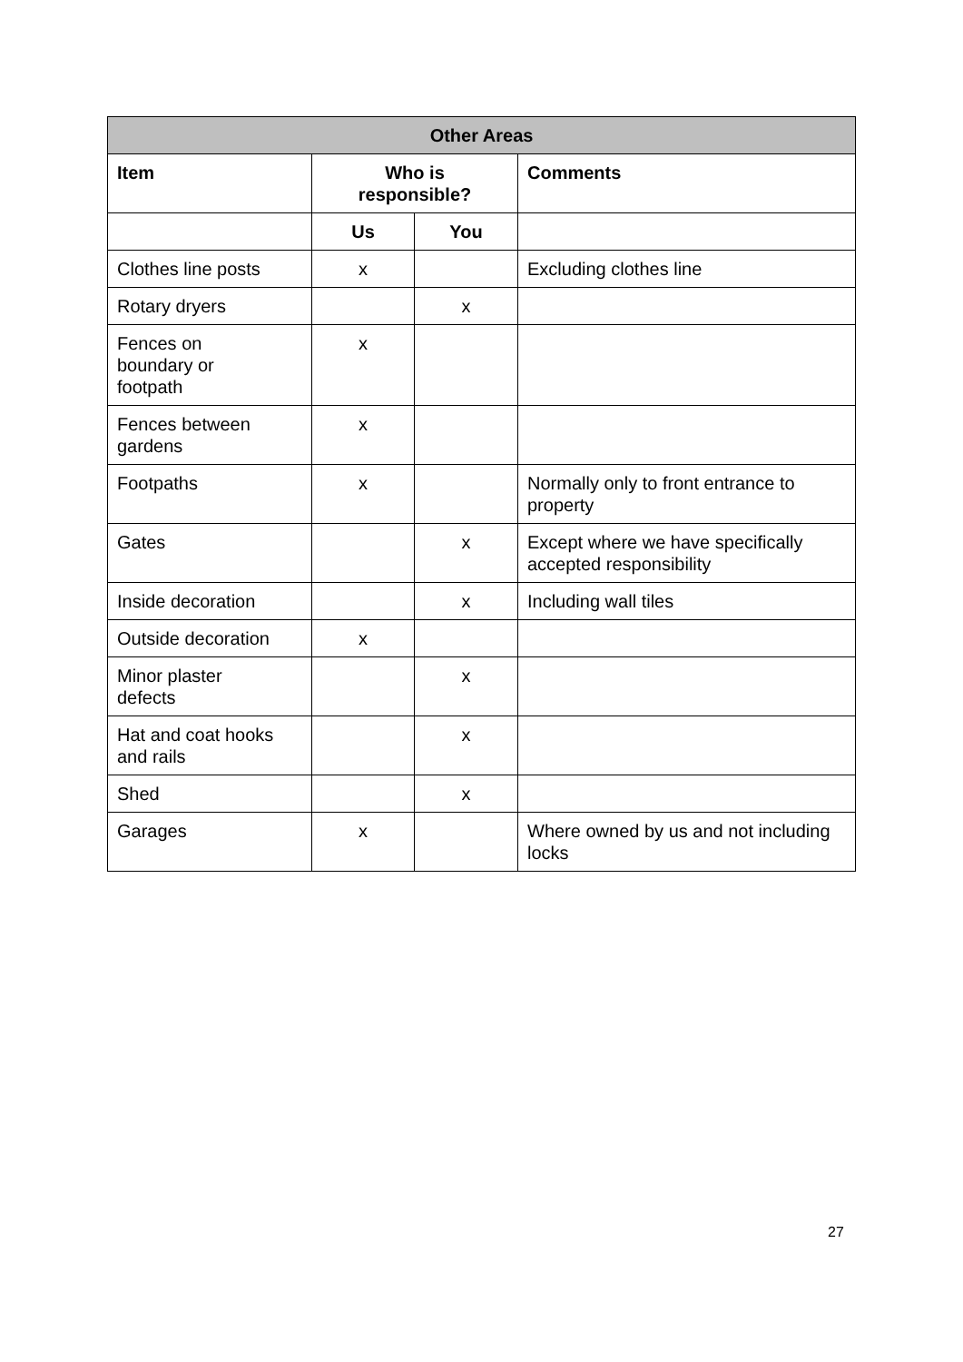| Other Areas | | | |
| --- | --- | --- | --- |
| Item | Who is responsible? | | Comments |
| | Us | You | |
| Clothes line posts | x | | Excluding clothes line |
| Rotary dryers | | x | |
| Fences on boundary or footpath | x | | |
| Fences between gardens | x | | |
| Footpaths | x | | Normally only to front entrance to property |
| Gates | | x | Except where we have specifically accepted responsibility |
| Inside decoration | | x | Including wall tiles |
| Outside decoration | x | | |
| Minor plaster defects | | x | |
| Hat and coat hooks and rails | | x | |
| Shed | | x | |
| Garages | x | | Where owned by us and not including locks |
27